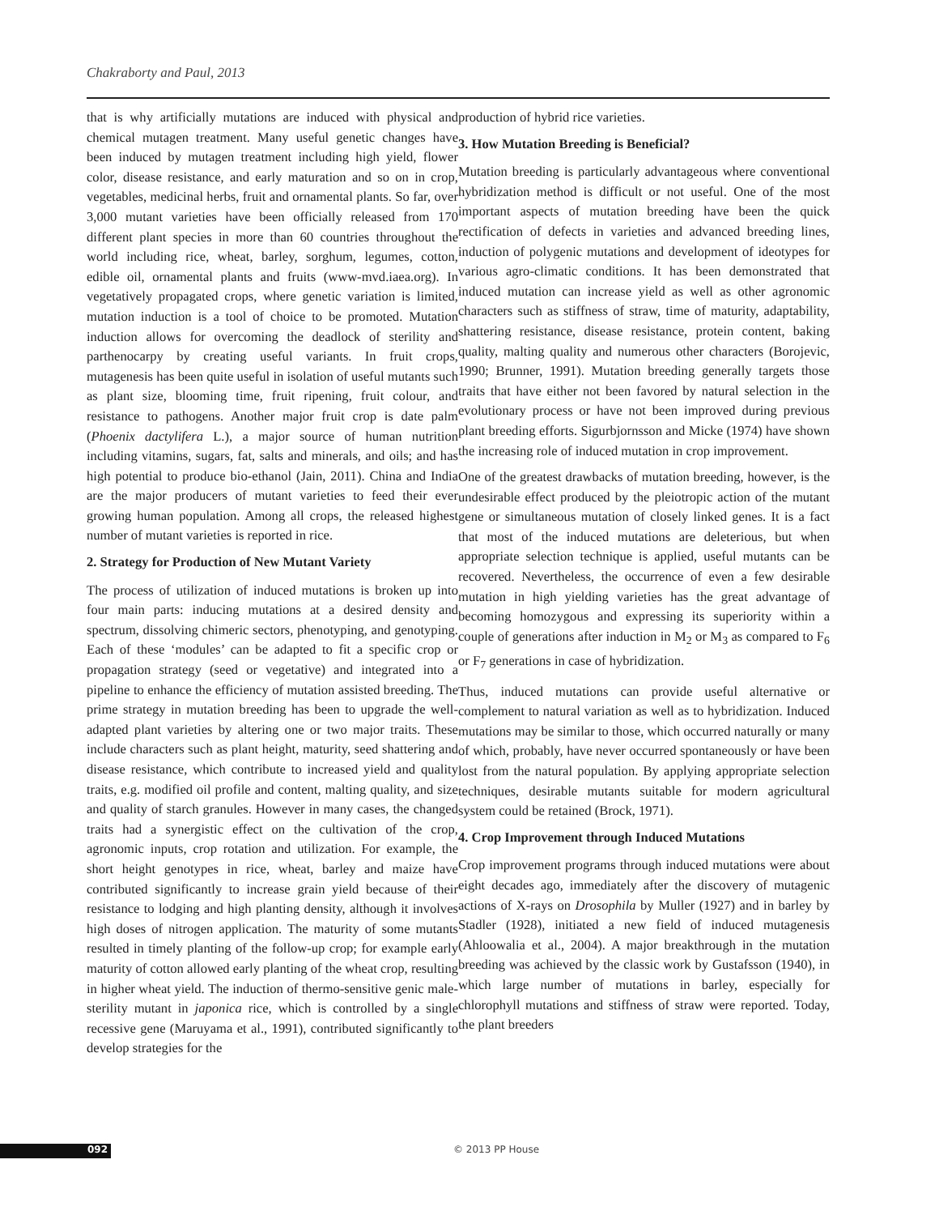Chakraborty and Paul, 2013
that is why artificially mutations are induced with physical and chemical mutagen treatment. Many useful genetic changes have been induced by mutagen treatment including high yield, flower color, disease resistance, and early maturation and so on in crop, vegetables, medicinal herbs, fruit and ornamental plants. So far, over 3,000 mutant varieties have been officially released from 170 different plant species in more than 60 countries throughout the world including rice, wheat, barley, sorghum, legumes, cotton, edible oil, ornamental plants and fruits (www-mvd.iaea.org). In vegetatively propagated crops, where genetic variation is limited, mutation induction is a tool of choice to be promoted. Mutation induction allows for overcoming the deadlock of sterility and parthenocarpy by creating useful variants. In fruit crops, mutagenesis has been quite useful in isolation of useful mutants such as plant size, blooming time, fruit ripening, fruit colour, and resistance to pathogens. Another major fruit crop is date palm (Phoenix dactylifera L.), a major source of human nutrition including vitamins, sugars, fat, salts and minerals, and oils; and has high potential to produce bio-ethanol (Jain, 2011). China and India are the major producers of mutant varieties to feed their ever growing human population. Among all crops, the released highest number of mutant varieties is reported in rice.
2. Strategy for Production of New Mutant Variety
The process of utilization of induced mutations is broken up into four main parts: inducing mutations at a desired density and spectrum, dissolving chimeric sectors, phenotyping, and genotyping. Each of these ‘modules’ can be adapted to fit a specific crop or propagation strategy (seed or vegetative) and integrated into a pipeline to enhance the efficiency of mutation assisted breeding. The prime strategy in mutation breeding has been to upgrade the well-adapted plant varieties by altering one or two major traits. These include characters such as plant height, maturity, seed shattering and disease resistance, which contribute to increased yield and quality traits, e.g. modified oil profile and content, malting quality, and size and quality of starch granules. However in many cases, the changed traits had a synergistic effect on the cultivation of the crop, agronomic inputs, crop rotation and utilization. For example, the short height genotypes in rice, wheat, barley and maize have contributed significantly to increase grain yield because of their resistance to lodging and high planting density, although it involves high doses of nitrogen application. The maturity of some mutants resulted in timely planting of the follow-up crop; for example early maturity of cotton allowed early planting of the wheat crop, resulting in higher wheat yield. The induction of thermo-sensitive genic male-sterility mutant in japonica rice, which is controlled by a single recessive gene (Maruyama et al., 1991), contributed significantly to develop strategies for the
production of hybrid rice varieties.
3. How Mutation Breeding is Beneficial?
Mutation breeding is particularly advantageous where conventional hybridization method is difficult or not useful. One of the most important aspects of mutation breeding have been the quick rectification of defects in varieties and advanced breeding lines, induction of polygenic mutations and development of ideotypes for various agro-climatic conditions. It has been demonstrated that induced mutation can increase yield as well as other agronomic characters such as stiffness of straw, time of maturity, adaptability, shattering resistance, disease resistance, protein content, baking quality, malting quality and numerous other characters (Borojevic, 1990; Brunner, 1991). Mutation breeding generally targets those traits that have either not been favored by natural selection in the evolutionary process or have not been improved during previous plant breeding efforts. Sigurbjornsson and Micke (1974) have shown the increasing role of induced mutation in crop improvement.
One of the greatest drawbacks of mutation breeding, however, is the undesirable effect produced by the pleiotropic action of the mutant gene or simultaneous mutation of closely linked genes. It is a fact that most of the induced mutations are deleterious, but when appropriate selection technique is applied, useful mutants can be recovered. Nevertheless, the occurrence of even a few desirable mutation in high yielding varieties has the great advantage of becoming homozygous and expressing its superiority within a couple of generations after induction in M<sub>2</sub> or M<sub>3</sub> as compared to F<sub>6</sub> or F<sub>7</sub> generations in case of hybridization.
Thus, induced mutations can provide useful alternative or complement to natural variation as well as to hybridization. Induced mutations may be similar to those, which occurred naturally or many of which, probably, have never occurred spontaneously or have been lost from the natural population. By applying appropriate selection techniques, desirable mutants suitable for modern agricultural system could be retained (Brock, 1971).
4. Crop Improvement through Induced Mutations
Crop improvement programs through induced mutations were about eight decades ago, immediately after the discovery of mutagenic actions of X-rays on Drosophila by Muller (1927) and in barley by Stadler (1928), initiated a new field of induced mutagenesis (Ahloowalia et al., 2004). A major breakthrough in the mutation breeding was achieved by the classic work by Gustafsson (1940), in which large number of mutations in barley, especially for chlorophyll mutations and stiffness of straw were reported. Today, the plant breeders
092 © 2013 PP House